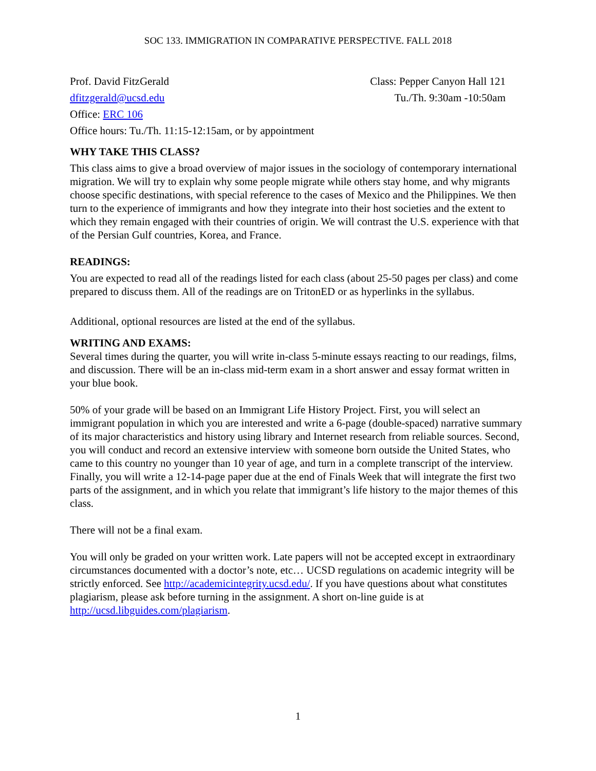SOC 133. IMMIGRATION IN COMPARATIVE PERSPECTIVE. FALL 2018
Prof. David FitzGerald Class: Pepper Canyon Hall 121
dfitzgerald@ucsd.edu Tu./Th. 9:30am -10:50am
Office: ERC 106
Office hours: Tu./Th. 11:15-12:15am, or by appointment
WHY TAKE THIS CLASS?
This class aims to give a broad overview of major issues in the sociology of contemporary international migration. We will try to explain why some people migrate while others stay home, and why migrants choose specific destinations, with special reference to the cases of Mexico and the Philippines. We then turn to the experience of immigrants and how they integrate into their host societies and the extent to which they remain engaged with their countries of origin. We will contrast the U.S. experience with that of the Persian Gulf countries, Korea, and France.
READINGS:
You are expected to read all of the readings listed for each class (about 25-50 pages per class) and come prepared to discuss them. All of the readings are on TritonED or as hyperlinks in the syllabus.
Additional, optional resources are listed at the end of the syllabus.
WRITING AND EXAMS:
Several times during the quarter, you will write in-class 5-minute essays reacting to our readings, films, and discussion. There will be an in-class mid-term exam in a short answer and essay format written in your blue book.
50% of your grade will be based on an Immigrant Life History Project. First, you will select an immigrant population in which you are interested and write a 6-page (double-spaced) narrative summary of its major characteristics and history using library and Internet research from reliable sources. Second, you will conduct and record an extensive interview with someone born outside the United States, who came to this country no younger than 10 year of age, and turn in a complete transcript of the interview. Finally, you will write a 12-14-page paper due at the end of Finals Week that will integrate the first two parts of the assignment, and in which you relate that immigrant’s life history to the major themes of this class.
There will not be a final exam.
You will only be graded on your written work. Late papers will not be accepted except in extraordinary circumstances documented with a doctor’s note, etc… UCSD regulations on academic integrity will be strictly enforced. See http://academicintegrity.ucsd.edu/. If you have questions about what constitutes plagiarism, please ask before turning in the assignment. A short on-line guide is at http://ucsd.libguides.com/plagiarism.
1